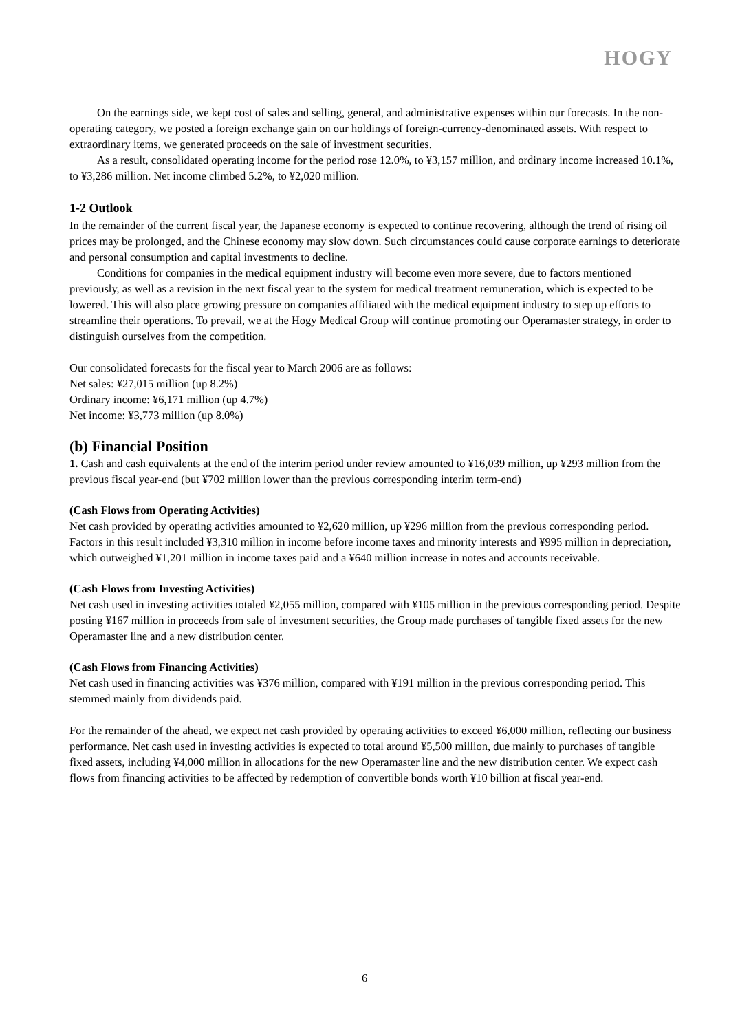HOGY
On the earnings side, we kept cost of sales and selling, general, and administrative expenses within our forecasts. In the non-operating category, we posted a foreign exchange gain on our holdings of foreign-currency-denominated assets. With respect to extraordinary items, we generated proceeds on the sale of investment securities.
As a result, consolidated operating income for the period rose 12.0%, to ¥3,157 million, and ordinary income increased 10.1%, to ¥3,286 million. Net income climbed 5.2%, to ¥2,020 million.
1-2 Outlook
In the remainder of the current fiscal year, the Japanese economy is expected to continue recovering, although the trend of rising oil prices may be prolonged, and the Chinese economy may slow down. Such circumstances could cause corporate earnings to deteriorate and personal consumption and capital investments to decline.
Conditions for companies in the medical equipment industry will become even more severe, due to factors mentioned previously, as well as a revision in the next fiscal year to the system for medical treatment remuneration, which is expected to be lowered. This will also place growing pressure on companies affiliated with the medical equipment industry to step up efforts to streamline their operations. To prevail, we at the Hogy Medical Group will continue promoting our Operamaster strategy, in order to distinguish ourselves from the competition.
Our consolidated forecasts for the fiscal year to March 2006 are as follows:
Net sales: ¥27,015 million (up 8.2%)
Ordinary income: ¥6,171 million (up 4.7%)
Net income: ¥3,773 million (up 8.0%)
(b) Financial Position
1. Cash and cash equivalents at the end of the interim period under review amounted to ¥16,039 million, up ¥293 million from the previous fiscal year-end (but ¥702 million lower than the previous corresponding interim term-end)
(Cash Flows from Operating Activities)
Net cash provided by operating activities amounted to ¥2,620 million, up ¥296 million from the previous corresponding period. Factors in this result included ¥3,310 million in income before income taxes and minority interests and ¥995 million in depreciation, which outweighed ¥1,201 million in income taxes paid and a ¥640 million increase in notes and accounts receivable.
(Cash Flows from Investing Activities)
Net cash used in investing activities totaled ¥2,055 million, compared with ¥105 million in the previous corresponding period. Despite posting ¥167 million in proceeds from sale of investment securities, the Group made purchases of tangible fixed assets for the new Operamaster line and a new distribution center.
(Cash Flows from Financing Activities)
Net cash used in financing activities was ¥376 million, compared with ¥191 million in the previous corresponding period. This stemmed mainly from dividends paid.
For the remainder of the ahead, we expect net cash provided by operating activities to exceed ¥6,000 million, reflecting our business performance. Net cash used in investing activities is expected to total around ¥5,500 million, due mainly to purchases of tangible fixed assets, including ¥4,000 million in allocations for the new Operamaster line and the new distribution center. We expect cash flows from financing activities to be affected by redemption of convertible bonds worth ¥10 billion at fiscal year-end.
6